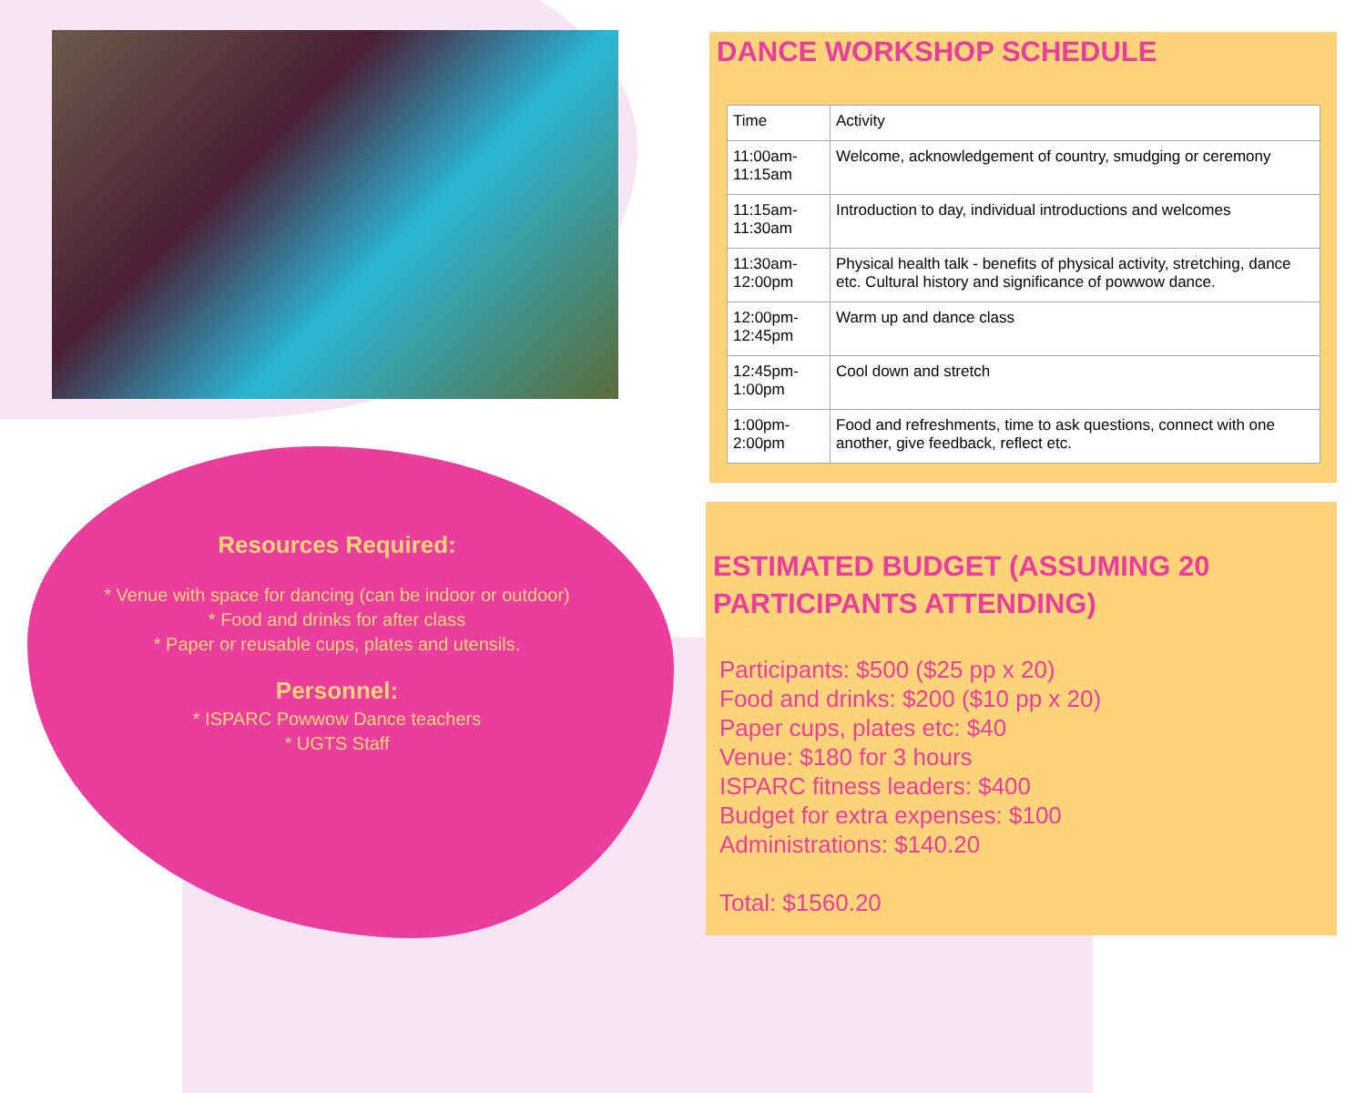Resources Required:
* Venue with space for dancing (can be indoor or outdoor)
* Food and drinks for after class
* Paper or reusable cups, plates and utensils.
Personnel:
* ISPARC Powwow Dance teachers
* UGTS Staff
DANCE WORKSHOP SCHEDULE
| Time | Activity |
| --- | --- |
| 11:00am-11:15am | Welcome, acknowledgement of country, smudging or ceremony |
| 11:15am-11:30am | Introduction to day, individual introductions and welcomes |
| 11:30am-12:00pm | Physical health talk - benefits of physical activity, stretching, dance etc. Cultural history and significance of powwow dance. |
| 12:00pm-12:45pm | Warm up and dance class |
| 12:45pm-1:00pm | Cool down and stretch |
| 1:00pm-2:00pm | Food and refreshments, time to ask questions, connect with one another, give feedback, reflect etc. |
ESTIMATED BUDGET (ASSUMING 20 PARTICIPANTS ATTENDING)
Participants: $500 ($25 pp x 20)
Food and drinks: $200 ($10 pp x 20)
Paper cups, plates etc: $40
Venue: $180 for 3 hours
ISPARC fitness leaders: $400
Budget for extra expenses: $100
Administrations: $140.20
Total: $1560.20